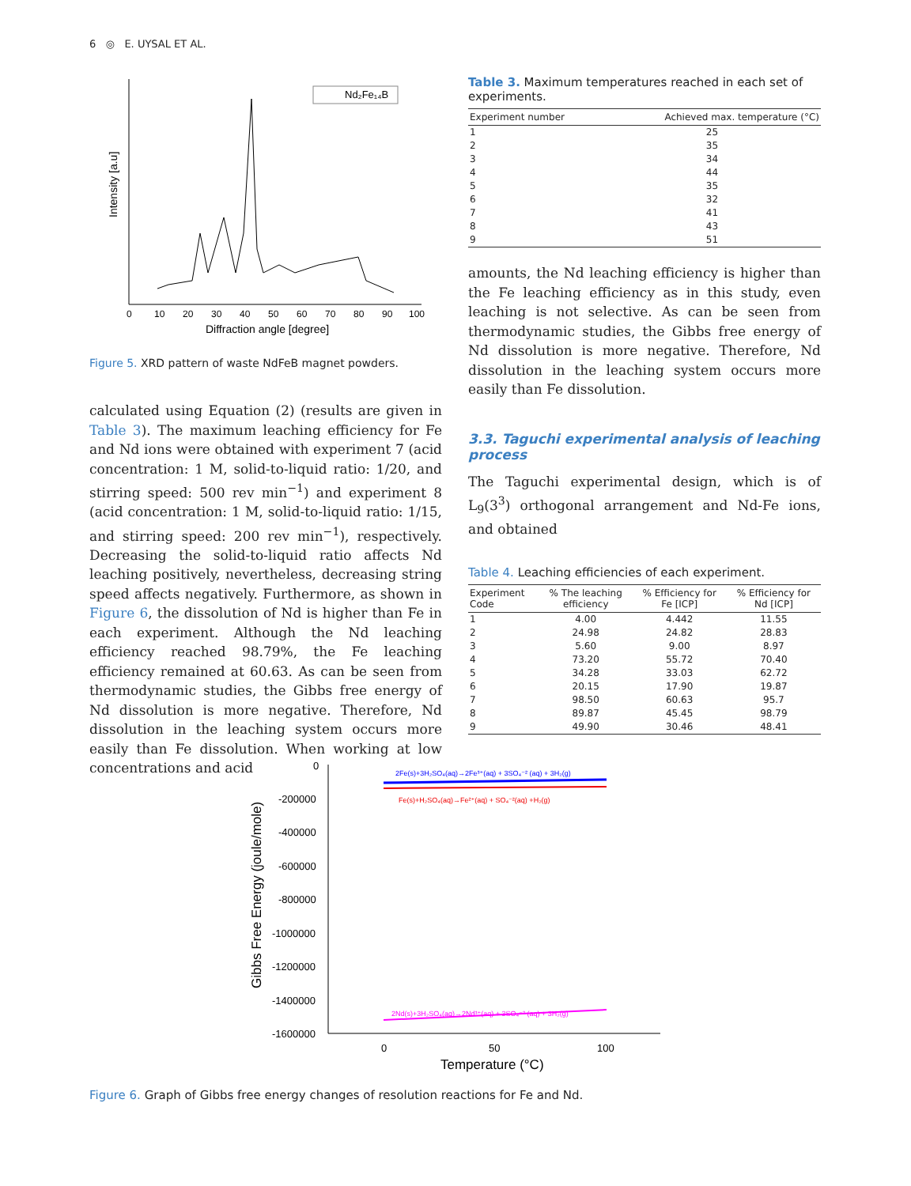6 ◎ E. UYSAL ET AL.
Intensity [a.u]
0
10
20
30
40
50
60
70
80
90
100
Diffraction angle [degree]
Nd₂Fe₁₄B
Figure 5. XRD pattern of waste NdFeB magnet powders.
calculated using Equation (2) (results are given in Table 3). The maximum leaching efficiency for Fe and Nd ions were obtained with experiment 7 (acid concentration: 1 M, solid-to-liquid ratio: 1/20, and stirring speed: 500 rev min<sup>−1</sup>) and experiment 8 (acid concentration: 1 M, solid-to-liquid ratio: 1/15, and stirring speed: 200 rev min<sup>−1</sup>), respectively. Decreasing the solid-to-liquid ratio affects Nd leaching positively, nevertheless, decreasing string speed affects negatively. Furthermore, as shown in Figure 6, the dissolution of Nd is higher than Fe in each experiment. Although the Nd leaching efficiency reached 98.79%, the Fe leaching efficiency remained at 60.63. As can be seen from thermodynamic studies, the Gibbs free energy of Nd dissolution is more negative. Therefore, Nd dissolution in the leaching system occurs more easily than Fe dissolution. When working at low concentrations and acid
Table 3. Maximum temperatures reached in each set of experiments.
| Experiment number | Achieved max. temperature (°C) |
| --- | --- |
| 1 | 25 |
| 2 | 35 |
| 3 | 34 |
| 4 | 44 |
| 5 | 35 |
| 6 | 32 |
| 7 | 41 |
| 8 | 43 |
| 9 | 51 |
amounts, the Nd leaching efficiency is higher than the Fe leaching efficiency as in this study, even leaching is not selective. As can be seen from thermodynamic studies, the Gibbs free energy of Nd dissolution is more negative. Therefore, Nd dissolution in the leaching system occurs more easily than Fe dissolution.
3.3. Taguchi experimental analysis of leaching process
The Taguchi experimental design, which is of L<sub>9</sub>(3<sup>3</sup>) orthogonal arrangement and Nd-Fe ions, and obtained
Table 4. Leaching efficiencies of each experiment.
| Experiment Code | % The leaching efficiency | % Efficiency for Fe [ICP] | % Efficiency for Nd [ICP] |
| --- | --- | --- | --- |
| 1 | 4.00 | 4.442 | 11.55 |
| 2 | 24.98 | 24.82 | 28.83 |
| 3 | 5.60 | 9.00 | 8.97 |
| 4 | 73.20 | 55.72 | 70.40 |
| 5 | 34.28 | 33.03 | 62.72 |
| 6 | 20.15 | 17.90 | 19.87 |
| 7 | 98.50 | 60.63 | 95.7 |
| 8 | 89.87 | 45.45 | 98.79 |
| 9 | 49.90 | 30.46 | 48.41 |
Gibbs Free Energy (joule/mole)
0
-200000
-400000
-600000
-800000
-1000000
-1200000
-1400000
-1600000
0
50
100
Temperature (°C)
2Fe(s)+3H₂SO₄(aq)→2Fe³⁺(aq) + 3SO₄⁻² (aq) + 3H₂(g)
Fe(s)+H₂SO₄(aq)→Fe²⁺(aq) + SO₄⁻²(aq) +H₂(g)
2Nd(s)+3H₂SO₄(aq)→2Nd³⁺(aq) + 3SO₄⁻² (aq) + 3H₂(g)
Figure 6. Graph of Gibbs free energy changes of resolution reactions for Fe and Nd.